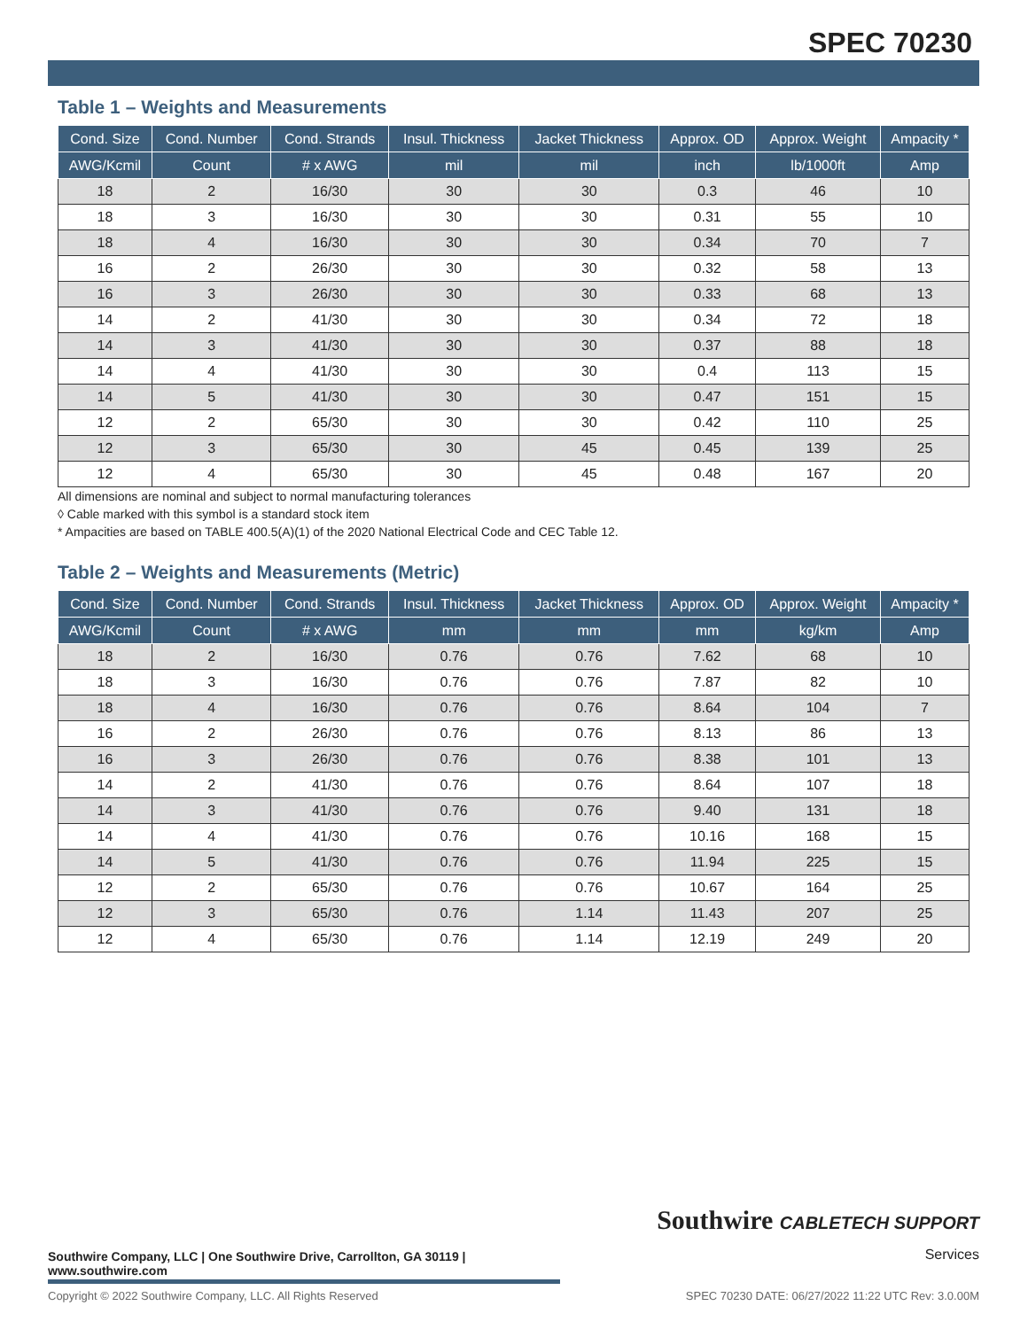SPEC 70230
Table 1 – Weights and Measurements
| Cond. Size | Cond. Number | Cond. Strands | Insul. Thickness | Jacket Thickness | Approx. OD | Approx. Weight | Ampacity * |
| --- | --- | --- | --- | --- | --- | --- | --- |
| AWG/Kcmil | Count | # x AWG | mil | mil | inch | lb/1000ft | Amp |
| 18 | 2 | 16/30 | 30 | 30 | 0.3 | 46 | 10 |
| 18 | 3 | 16/30 | 30 | 30 | 0.31 | 55 | 10 |
| 18 | 4 | 16/30 | 30 | 30 | 0.34 | 70 | 7 |
| 16 | 2 | 26/30 | 30 | 30 | 0.32 | 58 | 13 |
| 16 | 3 | 26/30 | 30 | 30 | 0.33 | 68 | 13 |
| 14 | 2 | 41/30 | 30 | 30 | 0.34 | 72 | 18 |
| 14 | 3 | 41/30 | 30 | 30 | 0.37 | 88 | 18 |
| 14 | 4 | 41/30 | 30 | 30 | 0.4 | 113 | 15 |
| 14 | 5 | 41/30 | 30 | 30 | 0.47 | 151 | 15 |
| 12 | 2 | 65/30 | 30 | 30 | 0.42 | 110 | 25 |
| 12 | 3 | 65/30 | 30 | 45 | 0.45 | 139 | 25 |
| 12 | 4 | 65/30 | 30 | 45 | 0.48 | 167 | 20 |
All dimensions are nominal and subject to normal manufacturing tolerances
◊ Cable marked with this symbol is a standard stock item
* Ampacities are based on TABLE 400.5(A)(1) of the 2020 National Electrical Code and CEC Table 12.
Table 2 – Weights and Measurements (Metric)
| Cond. Size | Cond. Number | Cond. Strands | Insul. Thickness | Jacket Thickness | Approx. OD | Approx. Weight | Ampacity * |
| --- | --- | --- | --- | --- | --- | --- | --- |
| AWG/Kcmil | Count | # x AWG | mm | mm | mm | kg/km | Amp |
| 18 | 2 | 16/30 | 0.76 | 0.76 | 7.62 | 68 | 10 |
| 18 | 3 | 16/30 | 0.76 | 0.76 | 7.87 | 82 | 10 |
| 18 | 4 | 16/30 | 0.76 | 0.76 | 8.64 | 104 | 7 |
| 16 | 2 | 26/30 | 0.76 | 0.76 | 8.13 | 86 | 13 |
| 16 | 3 | 26/30 | 0.76 | 0.76 | 8.38 | 101 | 13 |
| 14 | 2 | 41/30 | 0.76 | 0.76 | 8.64 | 107 | 18 |
| 14 | 3 | 41/30 | 0.76 | 0.76 | 9.40 | 131 | 18 |
| 14 | 4 | 41/30 | 0.76 | 0.76 | 10.16 | 168 | 15 |
| 14 | 5 | 41/30 | 0.76 | 0.76 | 11.94 | 225 | 15 |
| 12 | 2 | 65/30 | 0.76 | 0.76 | 10.67 | 164 | 25 |
| 12 | 3 | 65/30 | 0.76 | 1.14 | 11.43 | 207 | 25 |
| 12 | 4 | 65/30 | 0.76 | 1.14 | 12.19 | 249 | 20 |
Southwire CABLETECH SUPPORT
Services
Southwire Company, LLC | One Southwire Drive, Carrollton, GA 30119 | www.southwire.com
Copyright © 2022 Southwire Company, LLC. All Rights Reserved SPEC 70230 DATE: 06/27/2022 11:22 UTC Rev: 3.0.00M